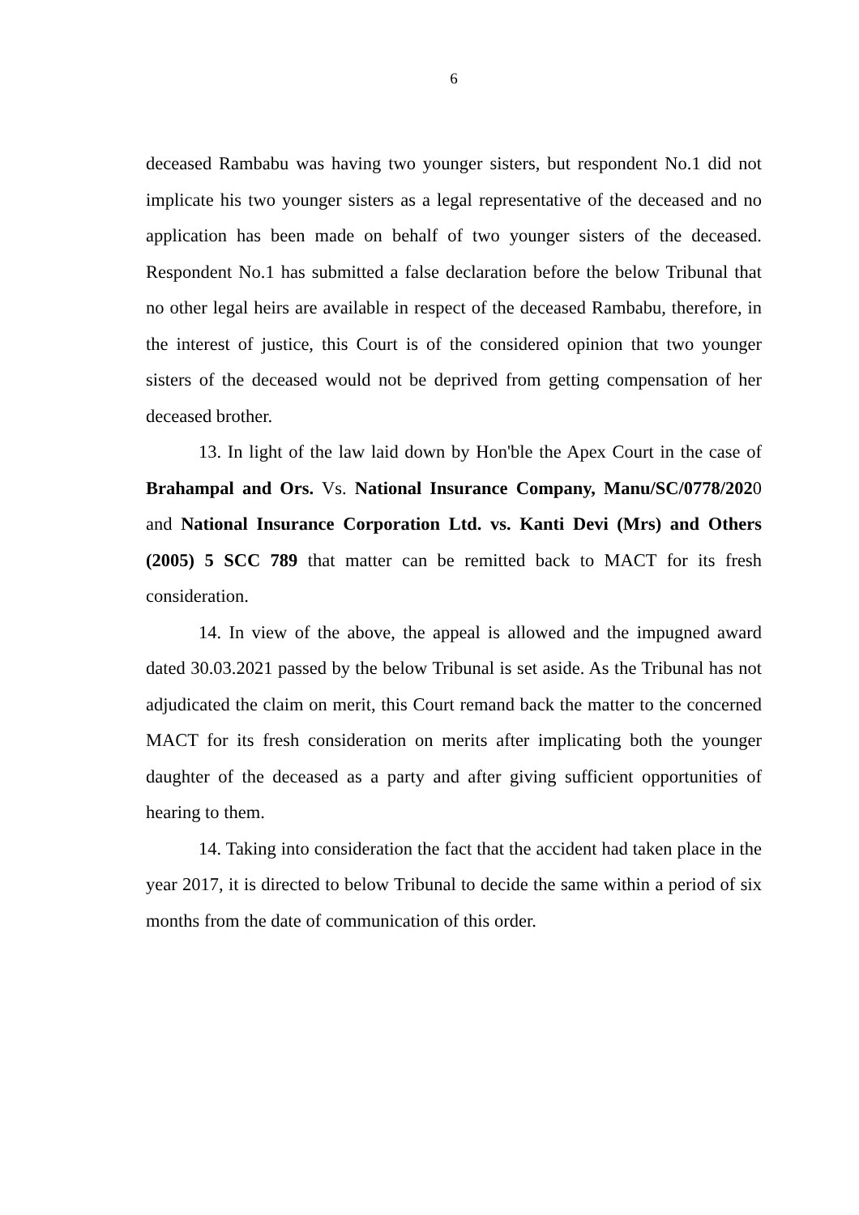6
deceased Rambabu was having two younger sisters, but respondent No.1 did not implicate his two younger sisters as a legal representative of the deceased and no application has been made on behalf of two younger sisters of the deceased. Respondent No.1 has submitted a false declaration before the below Tribunal that no other legal heirs are available in respect of the deceased Rambabu, therefore, in the interest of justice, this Court is of the considered opinion that two younger sisters of the deceased would not be deprived from getting compensation of her deceased brother.
13. In light of the law laid down by Hon'ble the Apex Court in the case of Brahampal and Ors. Vs. National Insurance Company, Manu/SC/0778/2020 and National Insurance Corporation Ltd. vs. Kanti Devi (Mrs) and Others (2005) 5 SCC 789 that matter can be remitted back to MACT for its fresh consideration.
14. In view of the above, the appeal is allowed and the impugned award dated 30.03.2021 passed by the below Tribunal is set aside. As the Tribunal has not adjudicated the claim on merit, this Court remand back the matter to the concerned MACT for its fresh consideration on merits after implicating both the younger daughter of the deceased as a party and after giving sufficient opportunities of hearing to them.
14. Taking into consideration the fact that the accident had taken place in the year 2017, it is directed to below Tribunal to decide the same within a period of six months from the date of communication of this order.